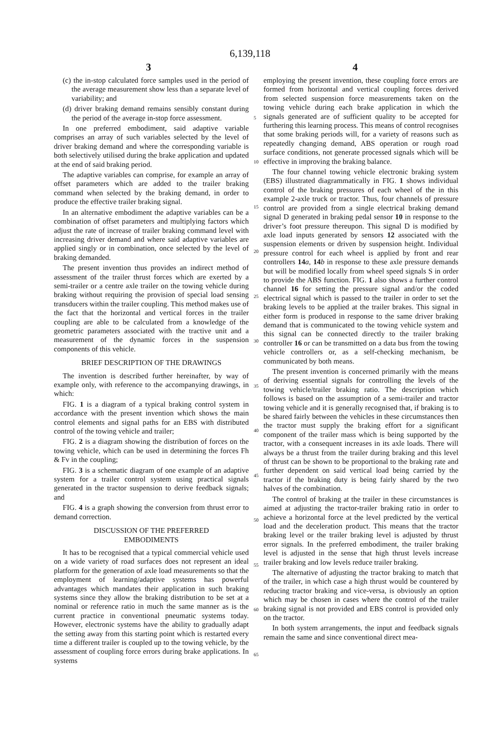6,139,118
3 4
(c) the in-stop calculated force samples used in the period of the average measurement show less than a separate level of variability; and
(d) driver braking demand remains sensibly constant during the period of the average in-stop force assessment.
In one preferred embodiment, said adaptive variable comprises an array of such variables selected by the level of driver braking demand and where the corresponding variable is both selectively utilised during the brake application and updated at the end of said braking period.
The adaptive variables can comprise, for example an array of offset parameters which are added to the trailer braking command when selected by the braking demand, in order to produce the effective trailer braking signal.
In an alternative embodiment the adaptive variables can be a combination of offset parameters and multiplying factors which adjust the rate of increase of trailer braking command level with increasing driver demand and where said adaptive variables are applied singly or in combination, once selected by the level of braking demanded.
The present invention thus provides an indirect method of assessment of the trailer thrust forces which are exerted by a semi-trailer or a centre axle trailer on the towing vehicle during braking without requiring the provision of special load sensing transducers within the trailer coupling. This method makes use of the fact that the horizontal and vertical forces in the trailer coupling are able to be calculated from a knowledge of the geometric parameters associated with the tractive unit and a measurement of the dynamic forces in the suspension components of this vehicle.
BRIEF DESCRIPTION OF THE DRAWINGS
The invention is described further hereinafter, by way of example only, with reference to the accompanying drawings, in which:
FIG. 1 is a diagram of a typical braking control system in accordance with the present invention which shows the main control elements and signal paths for an EBS with distributed control of the towing vehicle and trailer;
FIG. 2 is a diagram showing the distribution of forces on the towing vehicle, which can be used in determining the forces Fh & Fv in the coupling;
FIG. 3 is a schematic diagram of one example of an adaptive system for a trailer control system using practical signals generated in the tractor suspension to derive feedback signals; and
FIG. 4 is a graph showing the conversion from thrust error to demand correction.
DISCUSSION OF THE PREFERRED
EMBODIMENTS
It has to be recognised that a typical commercial vehicle used on a wide variety of road surfaces does not represent an ideal platform for the generation of axle load measurements so that the employment of learning/adaptive systems has powerful advantages which mandates their application in such braking systems since they allow the braking distribution to be set at a nominal or reference ratio in much the same manner as is the current practice in conventional pneumatic systems today. However, electronic systems have the ability to gradually adapt the setting away from this starting point which is restarted every time a different trailer is coupled up to the towing vehicle, by the assessment of coupling force errors during brake applications. In systems
employing the present invention, these coupling force errors are formed from horizontal and vertical coupling forces derived from selected suspension force measurements taken on the towing vehicle during each brake application in which the signals generated are of sufficient quality to be accepted for furthering this learning process. This means of control recognises that some braking periods will, for a variety of reasons such as repeatedly changing demand, ABS operation or rough road surface conditions, not generate processed signals which will be effective in improving the braking balance.
The four channel towing vehicle electronic braking system (EBS) illustrated diagrammatically in FIG. 1 shows individual control of the braking pressures of each wheel of the in this example 2-axle truck or tractor. Thus, four channels of pressure control are provided from a single electrical braking demand signal D generated in braking pedal sensor 10 in response to the driver’s foot pressure thereupon. This signal D is modified by axle load inputs generated by sensors 12 associated with the suspension elements or driven by suspension height. Individual pressure control for each wheel is applied by front and rear controllers 14 a, 14 b in response to these axle pressure demands but will be modified locally from wheel speed signals S in order to provide the ABS function. FIG. 1 also shows a further control channel 16 for setting the pressure signal and/or the coded electrical signal which is passed to the trailer in order to set the braking levels to be applied at the trailer brakes. This signal in either form is produced in response to the same driver braking demand that is communicated to the towing vehicle system and this signal can be connected directly to the trailer braking controller 16 or can be transmitted on a data bus from the towing vehicle controllers or, as a self-checking mechanism, be communicated by both means.
The present invention is concerned primarily with the means of deriving essential signals for controlling the levels of the towing vehicle/trailer braking ratio. The description which follows is based on the assumption of a semi-trailer and tractor towing vehicle and it is generally recognised that, if braking is to be shared fairly between the vehicles in these circumstances then the tractor must supply the braking effort for a significant component of the trailer mass which is being supported by the tractor, with a consequent increases in its axle loads. There will always be a thrust from the trailer during braking and this level of thrust can be shown to be proportional to the braking rate and further dependent on said vertical load being carried by the tractor if the braking duty is being fairly shared by the two halves of the combination.
The control of braking at the trailer in these circumstances is aimed at adjusting the tractor-trailer braking ratio in order to achieve a horizontal force at the level predicted by the vertical load and the deceleration product. This means that the tractor braking level or the trailer braking level is adjusted by thrust error signals. In the preferred embodiment, the trailer braking level is adjusted in the sense that high thrust levels increase trailer braking and low levels reduce trailer braking.
The alternative of adjusting the tractor braking to match that of the trailer, in which case a high thrust would be countered by reducing tractor braking and vice-versa, is obviously an option which may be chosen in cases where the control of the trailer braking signal is not provided and EBS control is provided only on the tractor.
In both system arrangements, the input and feedback signals remain the same and since conventional direct mea-
5
10
15
20
25
30
35
40
45
50
55
60
65